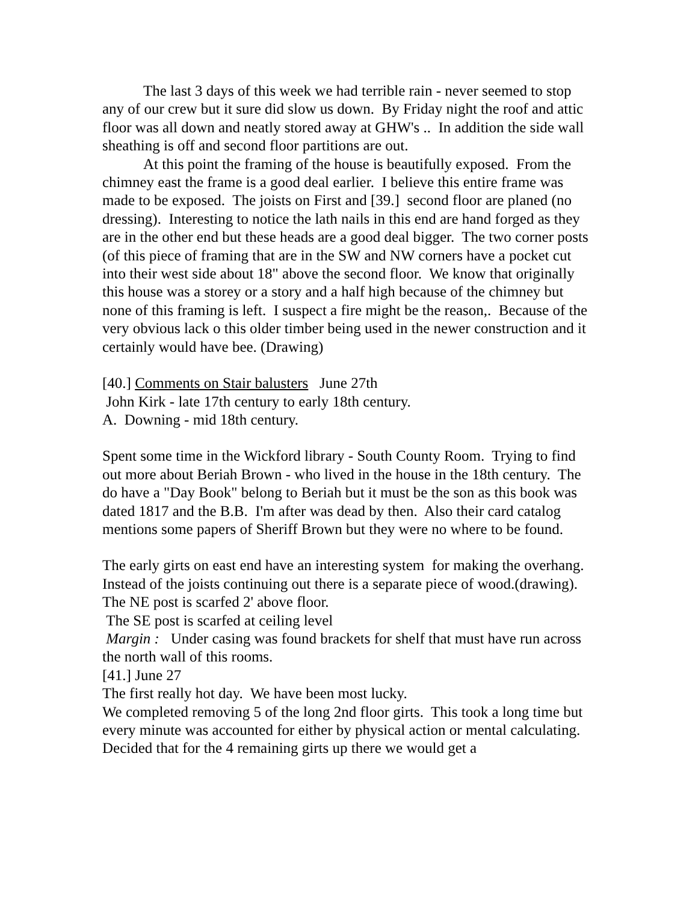The last 3 days of this week we had terrible rain - never seemed to stop any of our crew but it sure did slow us down. By Friday night the roof and attic floor was all down and neatly stored away at GHW's .. In addition the side wall sheathing is off and second floor partitions are out.
At this point the framing of the house is beautifully exposed. From the chimney east the frame is a good deal earlier. I believe this entire frame was made to be exposed. The joists on First and [39.] second floor are planed (no dressing). Interesting to notice the lath nails in this end are hand forged as they are in the other end but these heads are a good deal bigger. The two corner posts (of this piece of framing that are in the SW and NW corners have a pocket cut into their west side about 18" above the second floor. We know that originally this house was a storey or a story and a half high because of the chimney but none of this framing is left. I suspect a fire might be the reason,. Because of the very obvious lack o this older timber being used in the newer construction and it certainly would have bee. (Drawing)
[40.] Comments on Stair balusters June 27th
John Kirk - late 17th century to early 18th century.
A. Downing - mid 18th century.
Spent some time in the Wickford library - South County Room. Trying to find out more about Beriah Brown - who lived in the house in the 18th century. The do have a "Day Book" belong to Beriah but it must be the son as this book was dated 1817 and the B.B. I'm after was dead by then. Also their card catalog mentions some papers of Sheriff Brown but they were no where to be found.
The early girts on east end have an interesting system for making the overhang. Instead of the joists continuing out there is a separate piece of wood.(drawing). The NE post is scarfed 2' above floor.
The SE post is scarfed at ceiling level
Margin : Under casing was found brackets for shelf that must have run across the north wall of this rooms.
[41.] June 27
The first really hot day. We have been most lucky.
We completed removing 5 of the long 2nd floor girts. This took a long time but every minute was accounted for either by physical action or mental calculating. Decided that for the 4 remaining girts up there we would get a